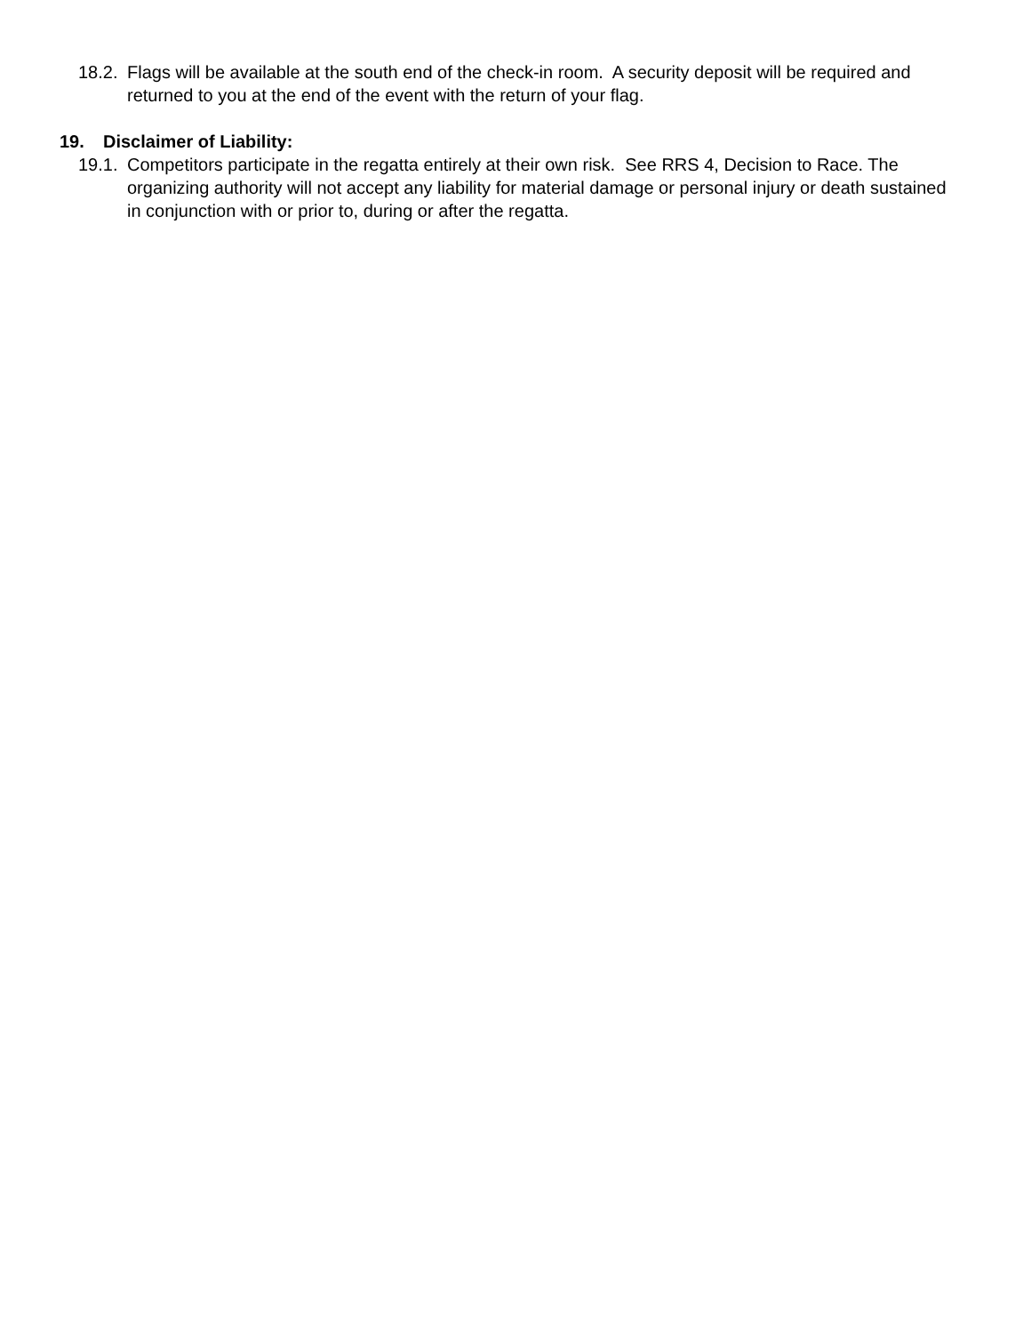18.2. Flags will be available at the south end of the check-in room. A security deposit will be required and returned to you at the end of the event with the return of your flag.
19. Disclaimer of Liability:
19.1. Competitors participate in the regatta entirely at their own risk. See RRS 4, Decision to Race. The organizing authority will not accept any liability for material damage or personal injury or death sustained in conjunction with or prior to, during or after the regatta.